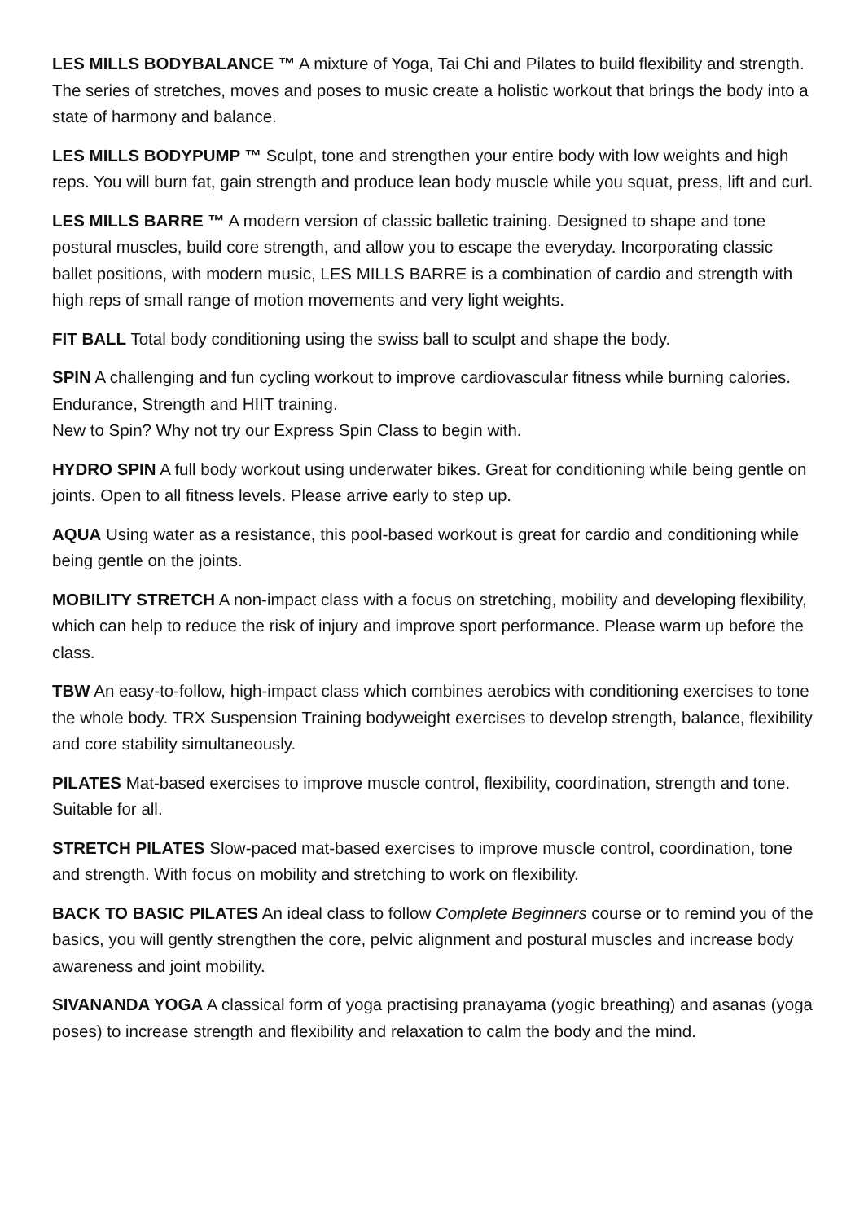LES MILLS BODYBALANCE ™ A mixture of Yoga, Tai Chi and Pilates to build flexibility and strength. The series of stretches, moves and poses to music create a holistic workout that brings the body into a state of harmony and balance.
LES MILLS BODYPUMP ™ Sculpt, tone and strengthen your entire body with low weights and high reps. You will burn fat, gain strength and produce lean body muscle while you squat, press, lift and curl.
LES MILLS BARRE ™ A modern version of classic balletic training. Designed to shape and tone postural muscles, build core strength, and allow you to escape the everyday. Incorporating classic ballet positions, with modern music, LES MILLS BARRE is a combination of cardio and strength with high reps of small range of motion movements and very light weights.
FIT BALL Total body conditioning using the swiss ball to sculpt and shape the body.
SPIN A challenging and fun cycling workout to improve cardiovascular fitness while burning calories. Endurance, Strength and HIIT training.
New to Spin? Why not try our Express Spin Class to begin with.
HYDRO SPIN A full body workout using underwater bikes. Great for conditioning while being gentle on joints. Open to all fitness levels. Please arrive early to step up.
AQUA Using water as a resistance, this pool-based workout is great for cardio and conditioning while being gentle on the joints.
MOBILITY STRETCH A non-impact class with a focus on stretching, mobility and developing flexibility, which can help to reduce the risk of injury and improve sport performance. Please warm up before the class.
TBW An easy-to-follow, high-impact class which combines aerobics with conditioning exercises to tone the whole body. TRX Suspension Training bodyweight exercises to develop strength, balance, flexibility and core stability simultaneously.
PILATES Mat-based exercises to improve muscle control, flexibility, coordination, strength and tone. Suitable for all.
STRETCH PILATES Slow-paced mat-based exercises to improve muscle control, coordination, tone and strength. With focus on mobility and stretching to work on flexibility.
BACK TO BASIC PILATES An ideal class to follow Complete Beginners course or to remind you of the basics, you will gently strengthen the core, pelvic alignment and postural muscles and increase body awareness and joint mobility.
SIVANANDA YOGA A classical form of yoga practising pranayama (yogic breathing) and asanas (yoga poses) to increase strength and flexibility and relaxation to calm the body and the mind.